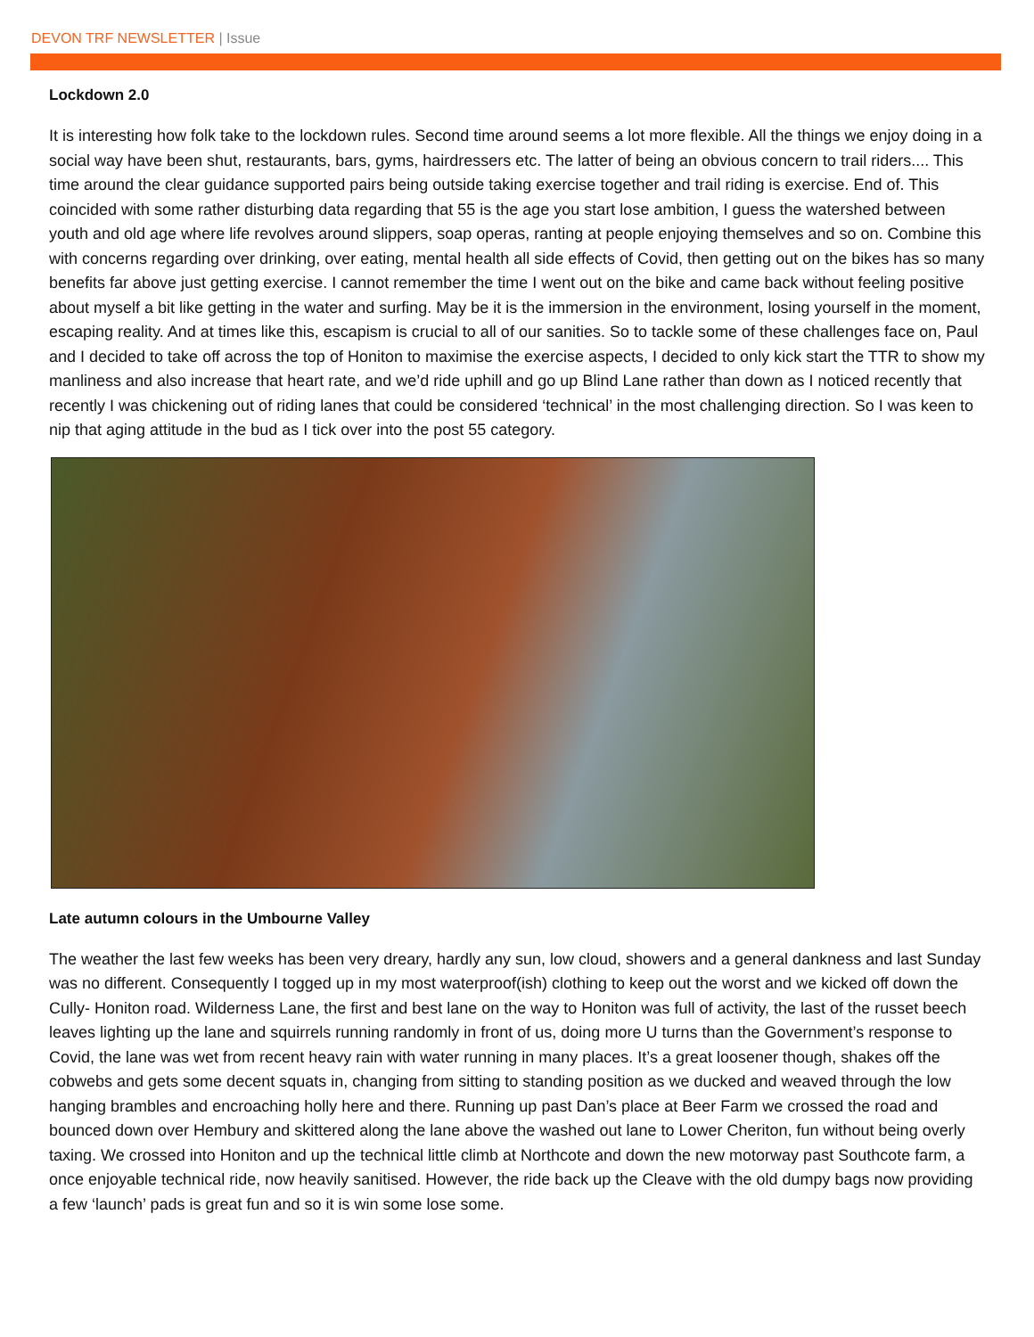DEVON TRF NEWSLETTER | Issue
Lockdown 2.0
It is interesting how folk take to the lockdown rules. Second time around seems a lot more flexible. All the things we enjoy doing in a social way have been shut, restaurants, bars, gyms, hairdressers etc. The latter of being an obvious concern to trail riders.... This time around the clear guidance supported pairs being outside taking exercise together and trail riding is exercise. End of. This coincided with some rather disturbing data regarding that 55 is the age you start lose ambition, I guess the watershed between youth and old age where life revolves around slippers, soap operas, ranting at people enjoying themselves and so on. Combine this with concerns regarding over drinking, over eating, mental health all side effects of Covid, then getting out on the bikes has so many benefits far above just getting exercise. I cannot remember the time I went out on the bike and came back without feeling positive about myself a bit like getting in the water and surfing. May be it is the immersion in the environment, losing yourself in the moment, escaping reality. And at times like this, escapism is crucial to all of our sanities. So to tackle some of these challenges face on, Paul and I decided to take off across the top of Honiton to maximise the exercise aspects, I decided to only kick start the TTR to show my manliness and also increase that heart rate, and we’d ride uphill and go up Blind Lane rather than down as I noticed recently that recently I was chickening out of riding lanes that could be considered ‘technical’ in the most challenging direction. So I was keen to nip that aging attitude in the bud as I tick over into the post 55 category.
Late autumn colours in the Umbourne Valley
The weather the last few weeks has been very dreary, hardly any sun, low cloud, showers and a general dankness and last Sunday was no different. Consequently I togged up in my most waterproof(ish) clothing to keep out the worst and we kicked off down the Cully- Honiton road. Wilderness Lane, the first and best lane on the way to Honiton was full of activity, the last of the russet beech leaves lighting up the lane and squirrels running randomly in front of us, doing more U turns than the Government’s response to Covid, the lane was wet from recent heavy rain with water running in many places. It’s a great loosener though, shakes off the cobwebs and gets some decent squats in, changing from sitting to standing position as we ducked and weaved through the low hanging brambles and encroaching holly here and there. Running up past Dan’s place at Beer Farm we crossed the road and bounced down over Hembury and skittered along the lane above the washed out lane to Lower Cheriton, fun without being overly taxing. We crossed into Honiton and up the technical little climb at Northcote and down the new motorway past Southcote farm, a once enjoyable technical ride, now heavily sanitised. However, the ride back up the Cleave with the old dumpy bags now providing a few ‘launch’ pads is great fun and so it is win some lose some.